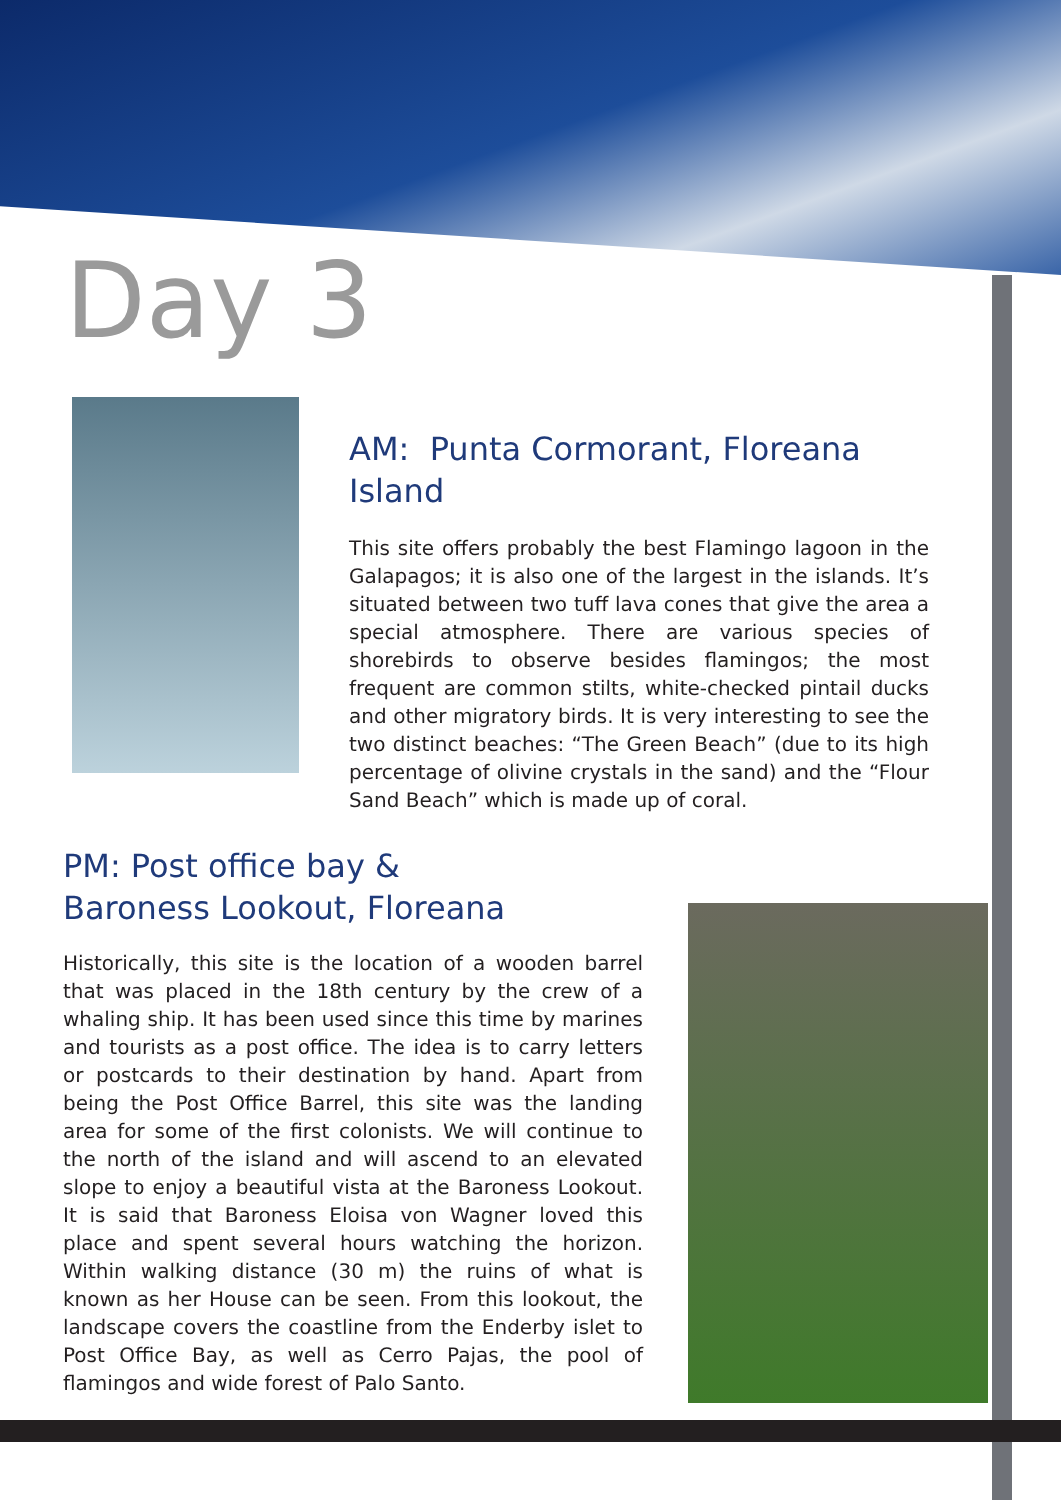Day 3
AM: Punta Cormorant, Floreana Island
This site offers probably the best Flamingo lagoon in the Galapagos; it is also one of the largest in the islands. It’s situated between two tuff lava cones that give the area a special atmosphere. There are various species of shorebirds to observe besides flamingos; the most frequent are common stilts, white-checked pintail ducks and other migratory birds. It is very interesting to see the two distinct beaches: “The Green Beach” (due to its high percentage of olivine crystals in the sand) and the “Flour Sand Beach” which is made up of coral.
PM: Post office bay &
Baroness Lookout, Floreana
Historically, this site is the location of a wooden barrel that was placed in the 18th century by the crew of a whaling ship. It has been used since this time by marines and tourists as a post office. The idea is to carry letters or postcards to their destination by hand. Apart from being the Post Office Barrel, this site was the landing area for some of the first colonists. We will continue to the north of the island and will ascend to an elevated slope to enjoy a beautiful vista at the Baroness Lookout. It is said that Baroness Eloisa von Wagner loved this place and spent several hours watching the horizon. Within walking distance (30 m) the ruins of what is known as her House can be seen. From this lookout, the landscape covers the coastline from the Enderby islet to Post Office Bay, as well as Cerro Pajas, the pool of flamingos and wide forest of Palo Santo.